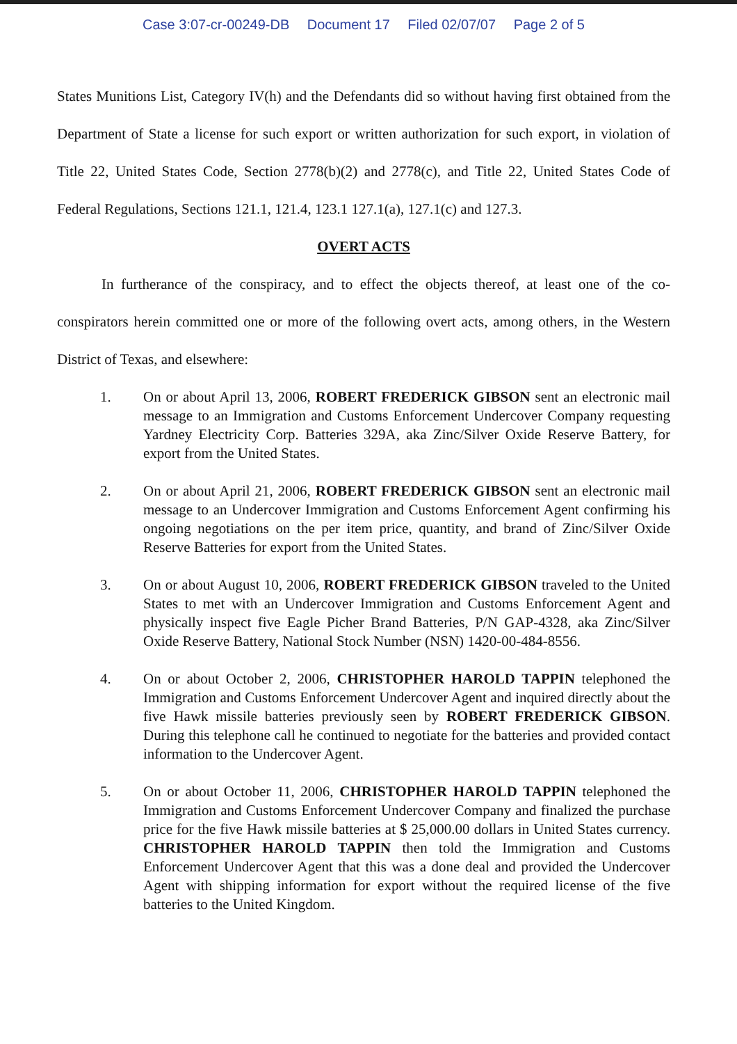Case 3:07-cr-00249-DB Document 17 Filed 02/07/07 Page 2 of 5
States Munitions List, Category IV(h) and the Defendants did so without having first obtained from the Department of State a license for such export or written authorization for such export, in violation of Title 22, United States Code, Section 2778(b)(2) and 2778(c), and Title 22, United States Code of Federal Regulations, Sections 121.1, 121.4, 123.1 127.1(a), 127.1(c) and 127.3.
OVERT ACTS
In furtherance of the conspiracy, and to effect the objects thereof, at least one of the co-conspirators herein committed one or more of the following overt acts, among others, in the Western District of Texas, and elsewhere:
1. On or about April 13, 2006, ROBERT FREDERICK GIBSON sent an electronic mail message to an Immigration and Customs Enforcement Undercover Company requesting Yardney Electricity Corp. Batteries 329A, aka Zinc/Silver Oxide Reserve Battery, for export from the United States.
2. On or about April 21, 2006, ROBERT FREDERICK GIBSON sent an electronic mail message to an Undercover Immigration and Customs Enforcement Agent confirming his ongoing negotiations on the per item price, quantity, and brand of Zinc/Silver Oxide Reserve Batteries for export from the United States.
3. On or about August 10, 2006, ROBERT FREDERICK GIBSON traveled to the United States to met with an Undercover Immigration and Customs Enforcement Agent and physically inspect five Eagle Picher Brand Batteries, P/N GAP-4328, aka Zinc/Silver Oxide Reserve Battery, National Stock Number (NSN) 1420-00-484-8556.
4. On or about October 2, 2006, CHRISTOPHER HAROLD TAPPIN telephoned the Immigration and Customs Enforcement Undercover Agent and inquired directly about the five Hawk missile batteries previously seen by ROBERT FREDERICK GIBSON. During this telephone call he continued to negotiate for the batteries and provided contact information to the Undercover Agent.
5. On or about October 11, 2006, CHRISTOPHER HAROLD TAPPIN telephoned the Immigration and Customs Enforcement Undercover Company and finalized the purchase price for the five Hawk missile batteries at $ 25,000.00 dollars in United States currency. CHRISTOPHER HAROLD TAPPIN then told the Immigration and Customs Enforcement Undercover Agent that this was a done deal and provided the Undercover Agent with shipping information for export without the required license of the five batteries to the United Kingdom.